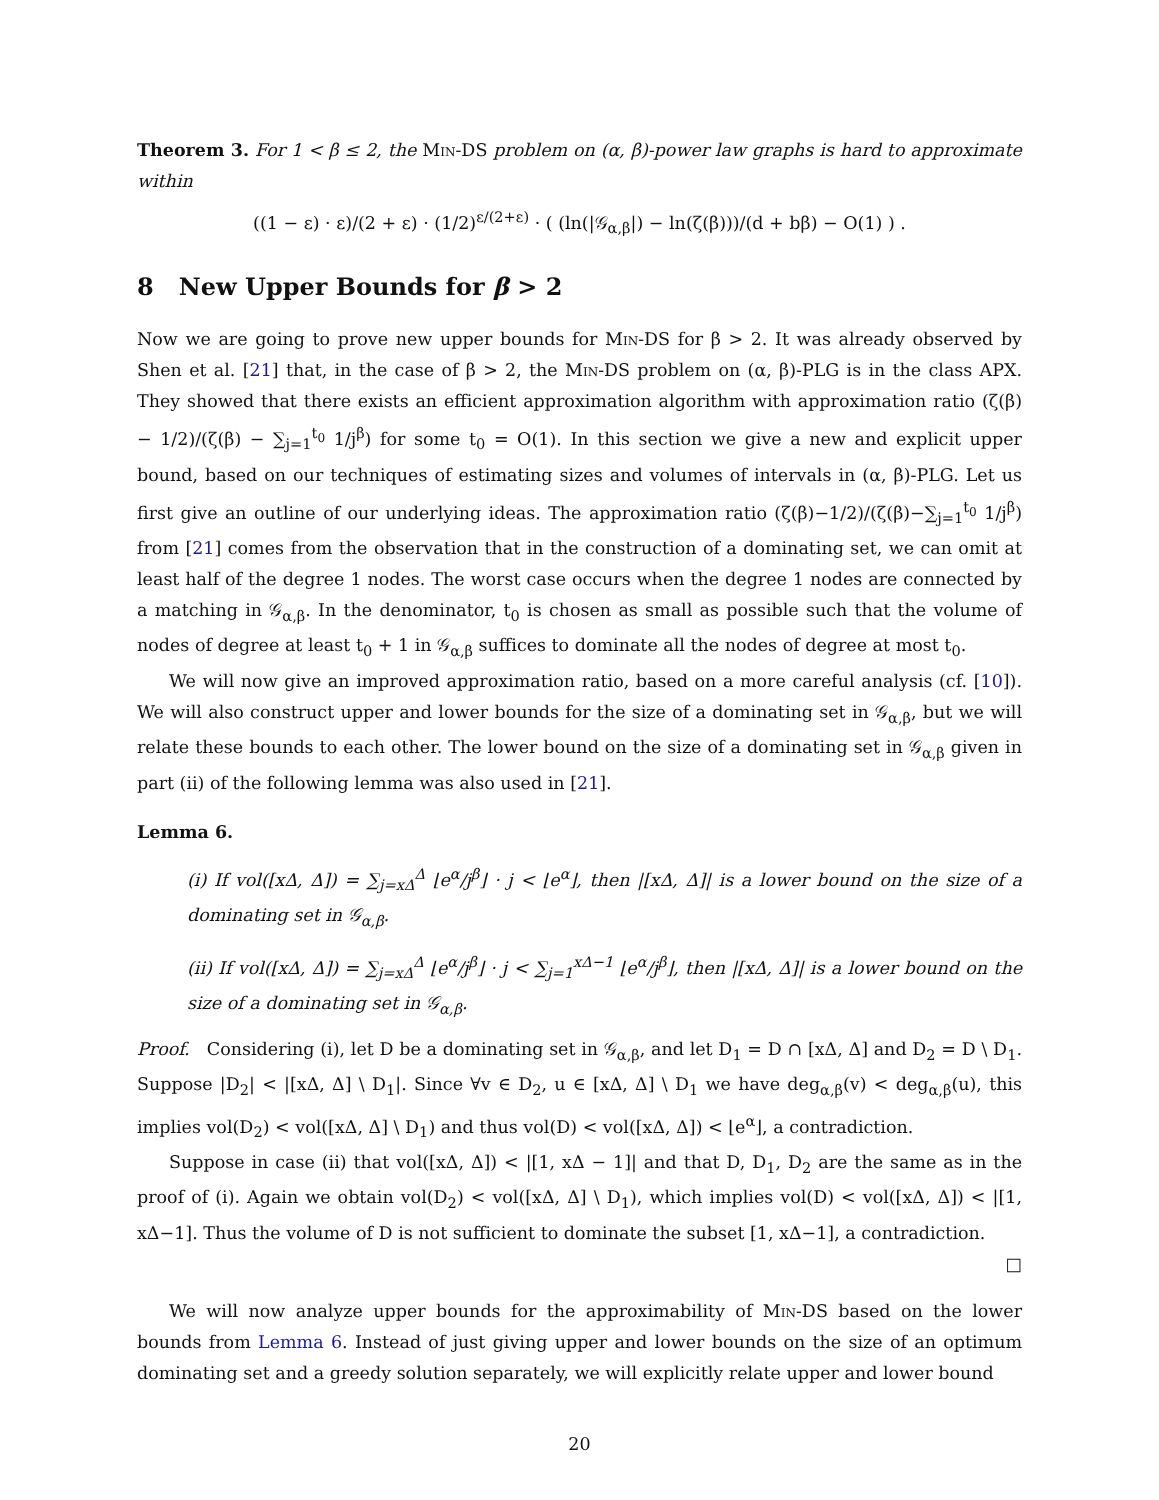Theorem 3. For 1 < β ≤ 2, the Min-DS problem on (α, β)-power law graphs is hard to approximate within
((1 − ε) · ε)/(2 + ε) · (1/2)<sup>ε/(2+ε)</sup> · ( (ln(|𝒢<sub>α,β</sub>|) − ln(ζ(β)))/(d + bβ) − O(1) ) .
8 New Upper Bounds for β > 2
Now we are going to prove new upper bounds for Min-DS for β > 2. It was already observed by Shen et al. [21] that, in the case of β > 2, the Min-DS problem on (α, β)-PLG is in the class APX. They showed that there exists an efficient approximation algorithm with approximation ratio (ζ(β) − 1/2)/(ζ(β) − ∑<sub>j=1</sub><sup>t<sub>0</sub></sup> 1/j<sup>β</sup>) for some t<sub>0</sub> = O(1). In this section we give a new and explicit upper bound, based on our techniques of estimating sizes and volumes of intervals in (α, β)-PLG. Let us first give an outline of our underlying ideas. The approximation ratio (ζ(β)−1/2)/(ζ(β)−∑<sub>j=1</sub><sup>t<sub>0</sub></sup> 1/j<sup>β</sup>) from [21] comes from the observation that in the construction of a dominating set, we can omit at least half of the degree 1 nodes. The worst case occurs when the degree 1 nodes are connected by a matching in 𝒢<sub>α,β</sub>. In the denominator, t<sub>0</sub> is chosen as small as possible such that the volume of nodes of degree at least t<sub>0</sub> + 1 in 𝒢<sub>α,β</sub> suffices to dominate all the nodes of degree at most t<sub>0</sub>.
We will now give an improved approximation ratio, based on a more careful analysis (cf. [10]). We will also construct upper and lower bounds for the size of a dominating set in 𝒢<sub>α,β</sub>, but we will relate these bounds to each other. The lower bound on the size of a dominating set in 𝒢<sub>α,β</sub> given in part (ii) of the following lemma was also used in [21].
Lemma 6.
(i) If vol([xΔ, Δ]) = ∑<sub>j=xΔ</sub><sup>Δ</sup> ⌊e<sup>α</sup>/j<sup>β</sup>⌋ · j < ⌊e<sup>α</sup>⌋, then |[xΔ, Δ]| is a lower bound on the size of a dominating set in 𝒢<sub>α,β</sub>.
(ii) If vol([xΔ, Δ]) = ∑<sub>j=xΔ</sub><sup>Δ</sup> ⌊e<sup>α</sup>/j<sup>β</sup>⌋ · j < ∑<sub>j=1</sub><sup>xΔ−1</sup> ⌊e<sup>α</sup>/j<sup>β</sup>⌋, then |[xΔ, Δ]| is a lower bound on the size of a dominating set in 𝒢<sub>α,β</sub>.
Proof. Considering (i), let D be a dominating set in 𝒢<sub>α,β</sub>, and let D<sub>1</sub> = D ∩ [xΔ, Δ] and D<sub>2</sub> = D \ D<sub>1</sub>. Suppose |D<sub>2</sub>| < |[xΔ, Δ] \ D<sub>1</sub>|. Since ∀v ∈ D<sub>2</sub>, u ∈ [xΔ, Δ] \ D<sub>1</sub> we have deg<sub>α,β</sub>(v) < deg<sub>α,β</sub>(u), this implies vol(D<sub>2</sub>) < vol([xΔ, Δ] \ D<sub>1</sub>) and thus vol(D) < vol([xΔ, Δ]) < ⌊e<sup>α</sup>⌋, a contradiction.
Suppose in case (ii) that vol([xΔ, Δ]) < |[1, xΔ − 1]| and that D, D<sub>1</sub>, D<sub>2</sub> are the same as in the proof of (i). Again we obtain vol(D<sub>2</sub>) < vol([xΔ, Δ] \ D<sub>1</sub>), which implies vol(D) < vol([xΔ, Δ]) < |[1, xΔ−1]. Thus the volume of D is not sufficient to dominate the subset [1, xΔ−1], a contradiction.
□
We will now analyze upper bounds for the approximability of Min-DS based on the lower bounds from Lemma 6. Instead of just giving upper and lower bounds on the size of an optimum dominating set and a greedy solution separately, we will explicitly relate upper and lower bound
20